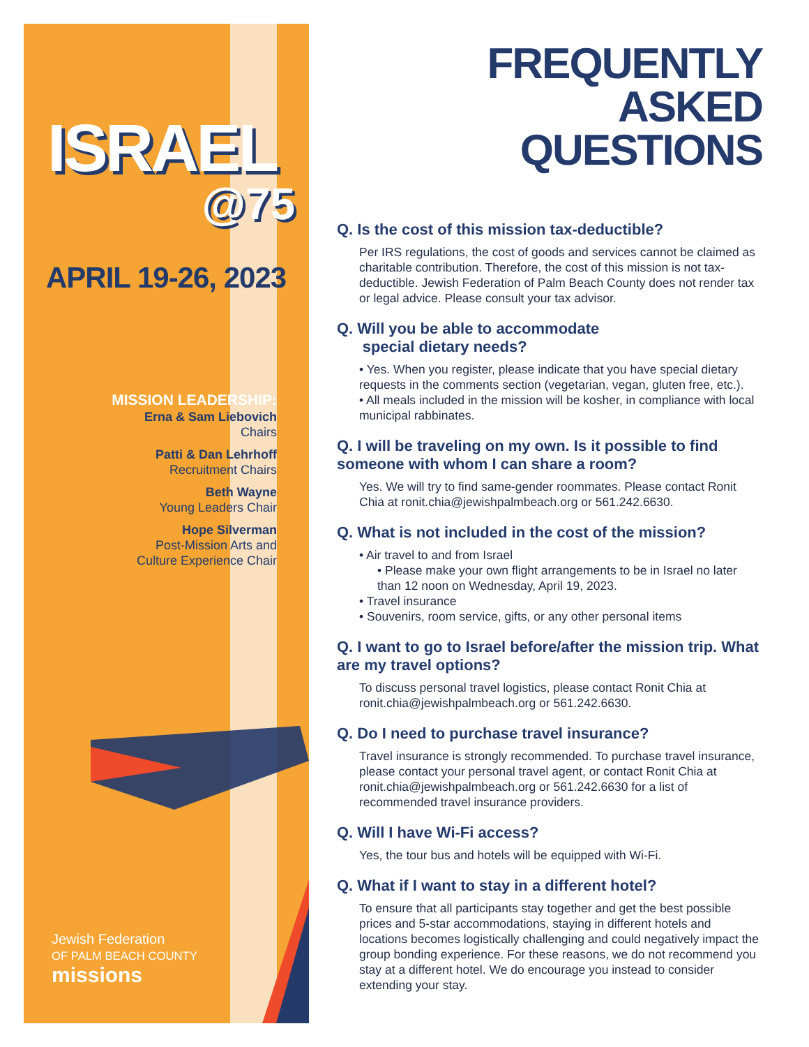ISRAEL
@75
APRIL 19-26, 2023
MISSION LEADERSHIP:
Erna & Sam Liebovich
Chairs
Patti & Dan Lehrhoff
Recruitment Chairs
Beth Wayne
Young Leaders Chair
Hope Silverman
Post-Mission Arts and
Culture Experience Chair
Jewish Federation
OF PALM BEACH COUNTY
missions
FREQUENTLY
ASKED
QUESTIONS
Q. Is the cost of this mission tax-deductible?
Per IRS regulations, the cost of goods and services cannot be claimed as charitable contribution. Therefore, the cost of this mission is not tax-deductible. Jewish Federation of Palm Beach County does not render tax or legal advice. Please consult your tax advisor.
Q. Will you be able to accommodate
special dietary needs?
• Yes. When you register, please indicate that you have special dietary requests in the comments section (vegetarian, vegan, gluten free, etc.).
• All meals included in the mission will be kosher, in compliance with local municipal rabbinates.
Q. I will be traveling on my own. Is it possible to find someone with whom I can share a room?
Yes. We will try to find same-gender roommates. Please contact Ronit Chia at ronit.chia@jewishpalmbeach.org or 561.242.6630.
Q. What is not included in the cost of the mission?
• Air travel to and from Israel
• Please make your own flight arrangements to be in Israel no later than 12 noon on Wednesday, April 19, 2023.
• Travel insurance
• Souvenirs, room service, gifts, or any other personal items
Q. I want to go to Israel before/after the mission trip. What are my travel options?
To discuss personal travel logistics, please contact Ronit Chia at ronit.chia@jewishpalmbeach.org or 561.242.6630.
Q. Do I need to purchase travel insurance?
Travel insurance is strongly recommended. To purchase travel insurance, please contact your personal travel agent, or contact Ronit Chia at ronit.chia@jewishpalmbeach.org or 561.242.6630 for a list of recommended travel insurance providers.
Q. Will I have Wi-Fi access?
Yes, the tour bus and hotels will be equipped with Wi-Fi.
Q. What if I want to stay in a different hotel?
To ensure that all participants stay together and get the best possible prices and 5-star accommodations, staying in different hotels and locations becomes logistically challenging and could negatively impact the group bonding experience. For these reasons, we do not recommend you stay at a different hotel. We do encourage you instead to consider extending your stay.